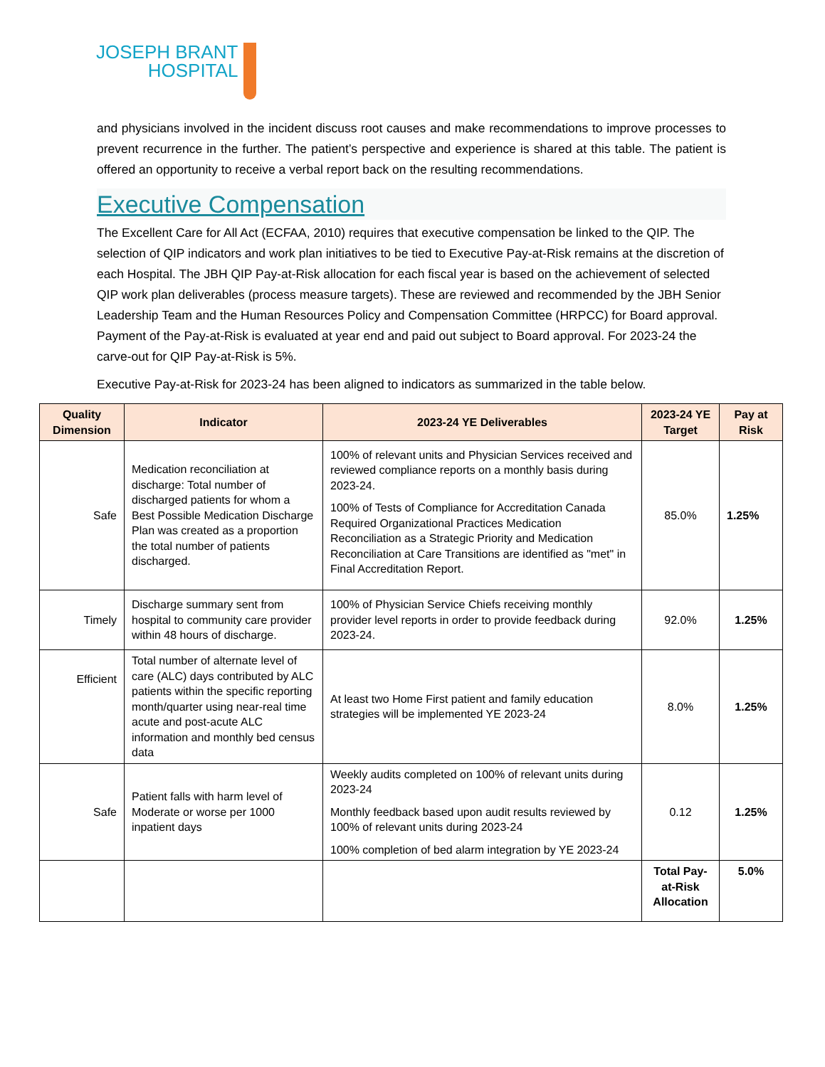JOSEPH BRANT
HOSPITAL
and physicians involved in the incident discuss root causes and make recommendations to improve processes to prevent recurrence in the further. The patient’s perspective and experience is shared at this table. The patient is offered an opportunity to receive a verbal report back on the resulting recommendations.
Executive Compensation
The Excellent Care for All Act (ECFAA, 2010) requires that executive compensation be linked to the QIP. The selection of QIP indicators and work plan initiatives to be tied to Executive Pay-at-Risk remains at the discretion of each Hospital. The JBH QIP Pay-at-Risk allocation for each fiscal year is based on the achievement of selected QIP work plan deliverables (process measure targets). These are reviewed and recommended by the JBH Senior Leadership Team and the Human Resources Policy and Compensation Committee (HRPCC) for Board approval. Payment of the Pay-at-Risk is evaluated at year end and paid out subject to Board approval. For 2023-24 the carve-out for QIP Pay-at-Risk is 5%.
Executive Pay-at-Risk for 2023-24 has been aligned to indicators as summarized in the table below.
| Quality Dimension | Indicator | 2023-24 YE Deliverables | 2023-24 YE Target | Pay at Risk |
| --- | --- | --- | --- | --- |
| Safe | Medication reconciliation at discharge: Total number of discharged patients for whom a Best Possible Medication Discharge Plan was created as a proportion the total number of patients discharged. | 100% of relevant units and Physician Services received and reviewed compliance reports on a monthly basis during 2023-24. 100% of Tests of Compliance for Accreditation Canada Required Organizational Practices Medication Reconciliation as a Strategic Priority and Medication Reconciliation at Care Transitions are identified as "met" in Final Accreditation Report. | 85.0% | 1.25% |
| Timely | Discharge summary sent from hospital to community care provider within 48 hours of discharge. | 100% of Physician Service Chiefs receiving monthly provider level reports in order to provide feedback during 2023-24. | 92.0% | 1.25% |
| Efficient | Total number of alternate level of care (ALC) days contributed by ALC patients within the specific reporting month/quarter using near-real time acute and post-acute ALC information and monthly bed census data | At least two Home First patient and family education strategies will be implemented YE 2023-24 | 8.0% | 1.25% |
| Safe | Patient falls with harm level of Moderate or worse per 1000 inpatient days | Weekly audits completed on 100% of relevant units during 2023-24 Monthly feedback based upon audit results reviewed by 100% of relevant units during 2023-24 100% completion of bed alarm integration by YE 2023-24 | 0.12 | 1.25% |
| | | | Total Pay-at-Risk Allocation | 5.0% |